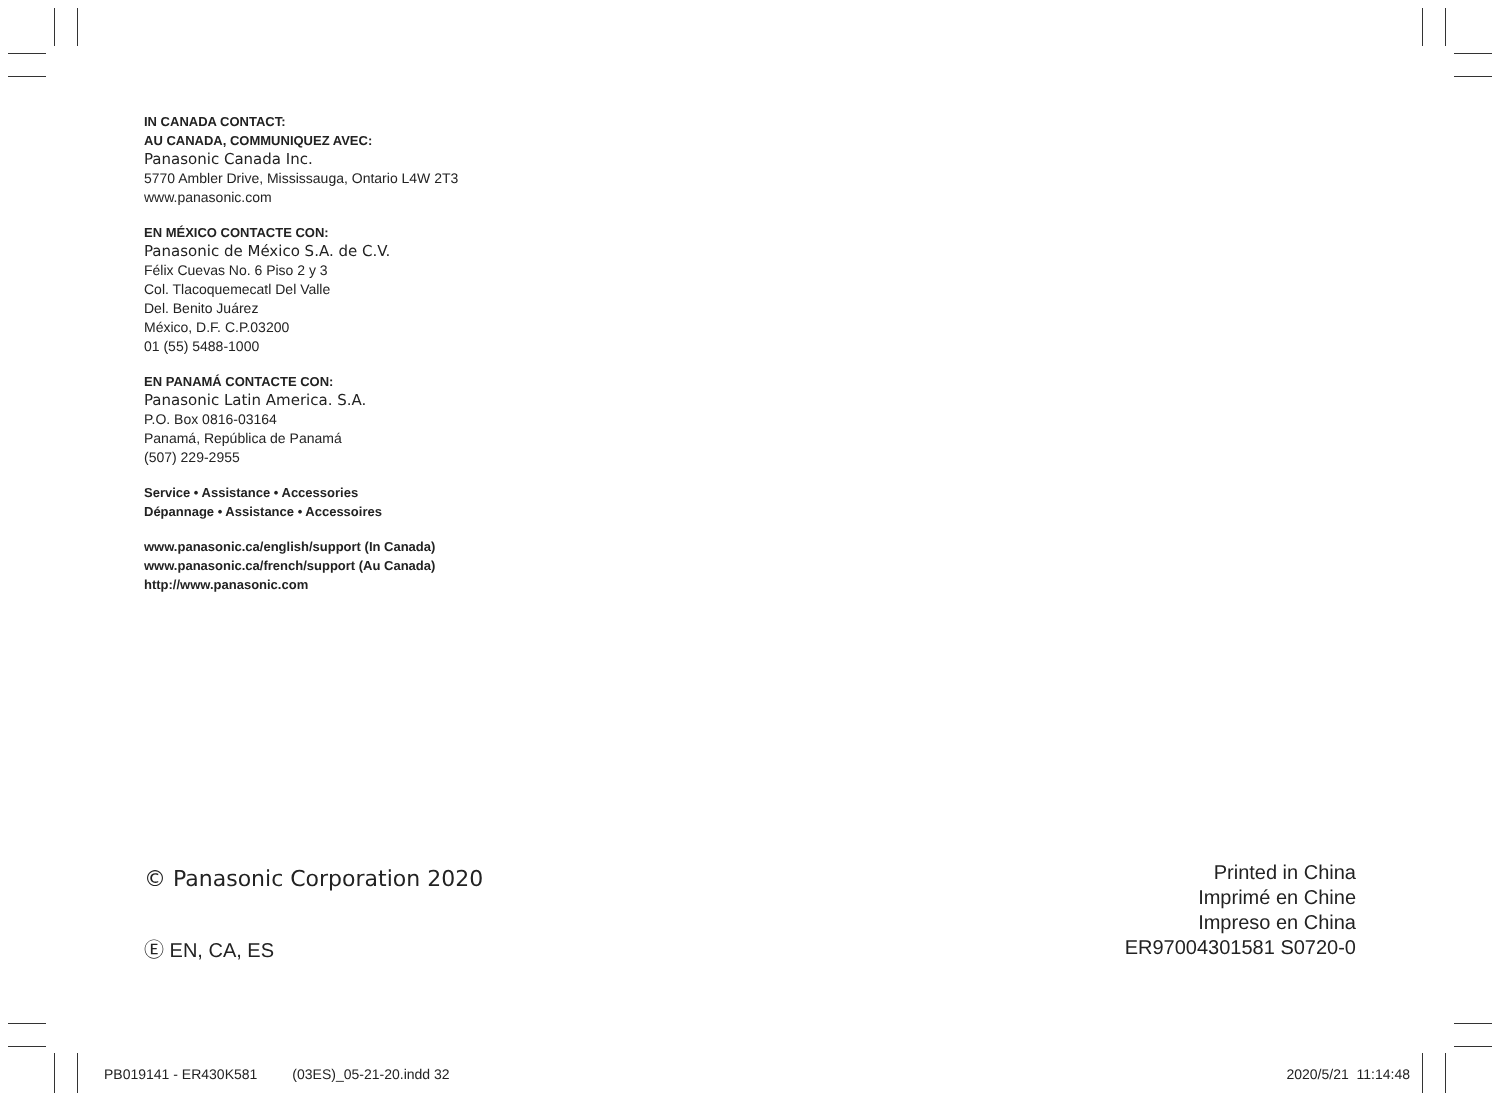IN CANADA CONTACT:
AU CANADA, COMMUNIQUEZ AVEC:
Panasonic Canada Inc.
5770 Ambler Drive, Mississauga, Ontario L4W 2T3
www.panasonic.com
EN MÉXICO CONTACTE CON:
Panasonic de México S.A. de C.V.
Félix Cuevas No. 6 Piso 2 y 3
Col. Tlacoquemecatl Del Valle
Del. Benito Juárez
México, D.F. C.P.03200
01 (55) 5488-1000
EN PANAMÁ CONTACTE CON:
Panasonic Latin America. S.A.
P.O. Box 0816-03164
Panamá, República de Panamá
(507) 229-2955
Service • Assistance • Accessories
Dépannage • Assistance • Accessoires
www.panasonic.ca/english/support (In Canada)
www.panasonic.ca/french/support (Au Canada)
http://www.panasonic.com
© Panasonic Corporation 2020
Ⓔ EN, CA, ES
Printed in China
Imprimé en Chine
Impreso en China
ER97004301581 S0720-0
PB019141 - ER430K581 (03ES)_05-21-20.indd 32 2020/5/21 11:14:48